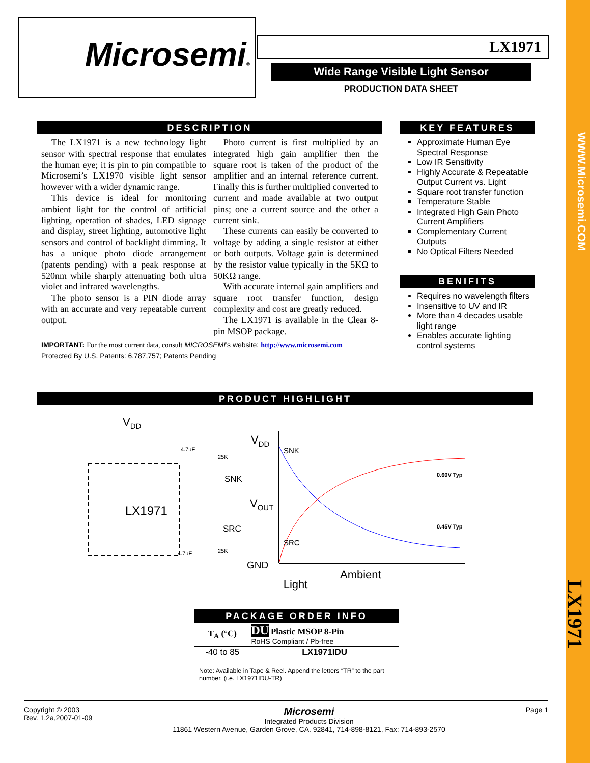WWW.Microsemi.COM
LX1971
Microsemi® LX1971
Wide Range Visible Light Sensor
PRODUCTION DATA SHEET
DESCRIPTION
The LX1971 is a new technology light sensor with spectral response that emulates the human eye; it is pin to pin compatible to Microsemi’s LX1970 visible light sensor however with a wider dynamic range.
This device is ideal for monitoring ambient light for the control of artificial lighting, operation of shades, LED signage and display, street lighting, automotive light sensors and control of backlight dimming. It has a unique photo diode arrangement (patents pending) with a peak response at 520nm while sharply attenuating both ultra violet and infrared wavelengths.
The photo sensor is a PIN diode array with an accurate and very repeatable current output.
Photo current is first multiplied by an integrated high gain amplifier then the square root is taken of the product of the amplifier and an internal reference current. Finally this is further multiplied converted to current and made available at two output pins; one a current source and the other a current sink.
These currents can easily be converted to voltage by adding a single resistor at either or both outputs. Voltage gain is determined by the resistor value typically in the 5KΩ to 50KΩ range.
With accurate internal gain amplifiers and square root transfer function, design complexity and cost are greatly reduced.
The LX1971 is available in the Clear 8-pin MSOP package.
IMPORTANT: For the most current data, consult MICROSEMI’s website: http://www.microsemi.com
Protected By U.S. Patents: 6,787,757; Patents Pending
KEY FEATURES
Approximate Human Eye Spectral Response
Low IR Sensitivity
Highly Accurate & Repeatable Output Current vs. Light
Square root transfer function
Temperature Stable
Integrated High Gain Photo Current Amplifiers
Complementary Current Outputs
No Optical Filters Needed
BENIFITS
Requires no wavelength filters
Insensitive to UV and IR
More than 4 decades usable light range
Enables accurate lighting control systems
PRODUCT HIGHLIGHT
VDD
LX1971
4.7uF
25K
SNK
SRC
4.7uF
25K
VDD
VOUT
GND
SNK
SRC
0.60V Typ
0.45V Typ
Ambient
Light
PACKAGE ORDER INFO
| T<sub>A</sub> (°C) | DU Plastic MSOP 8-Pin RoHS Compliant / Pb-free |
| -40 to 85 | LX1971IDU |
Note: Available in Tape & Reel. Append the letters “TR” to the part number. (i.e. LX1971IDU-TR)
Copyright © 2003
Rev. 1.2a,2007-01-09
Microsemi
Integrated Products Division
11861 Western Avenue, Garden Grove, CA. 92841, 714-898-8121, Fax: 714-893-2570
Page 1